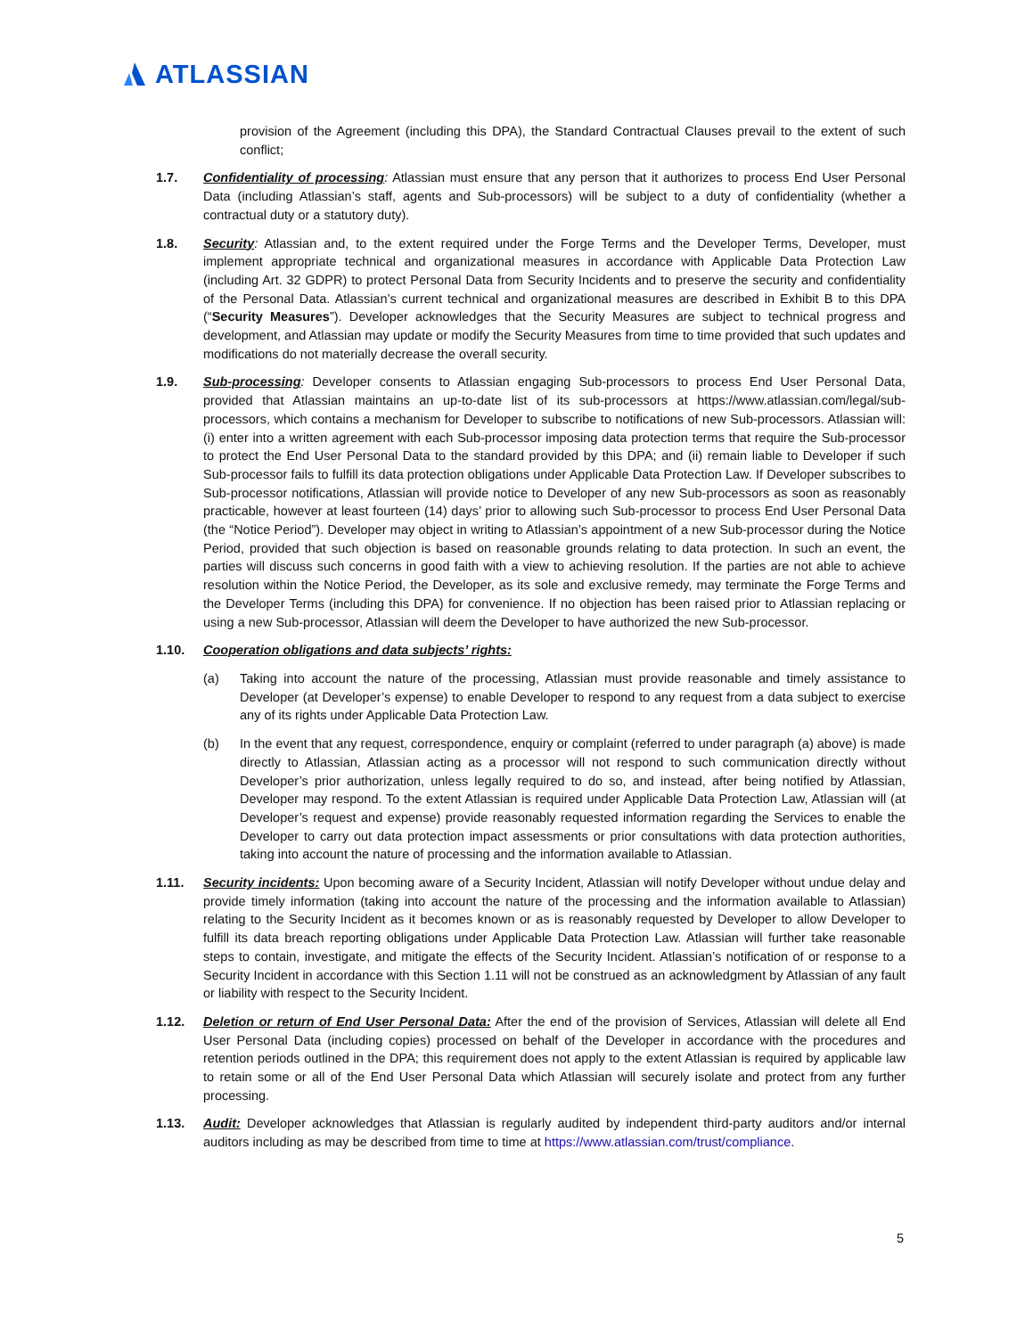ATLASSIAN
provision of the Agreement (including this DPA), the Standard Contractual Clauses prevail to the extent of such conflict;
1.7. Confidentiality of processing: Atlassian must ensure that any person that it authorizes to process End User Personal Data (including Atlassian’s staff, agents and Sub-processors) will be subject to a duty of confidentiality (whether a contractual duty or a statutory duty).
1.8. Security: Atlassian and, to the extent required under the Forge Terms and the Developer Terms, Developer, must implement appropriate technical and organizational measures in accordance with Applicable Data Protection Law (including Art. 32 GDPR) to protect Personal Data from Security Incidents and to preserve the security and confidentiality of the Personal Data. Atlassian’s current technical and organizational measures are described in Exhibit B to this DPA (“Security Measures”). Developer acknowledges that the Security Measures are subject to technical progress and development, and Atlassian may update or modify the Security Measures from time to time provided that such updates and modifications do not materially decrease the overall security.
1.9. Sub-processing: Developer consents to Atlassian engaging Sub-processors to process End User Personal Data, provided that Atlassian maintains an up-to-date list of its sub-processors at https://www.atlassian.com/legal/sub-processors, which contains a mechanism for Developer to subscribe to notifications of new Sub-processors. Atlassian will: (i) enter into a written agreement with each Sub-processor imposing data protection terms that require the Sub-processor to protect the End User Personal Data to the standard provided by this DPA; and (ii) remain liable to Developer if such Sub-processor fails to fulfill its data protection obligations under Applicable Data Protection Law. If Developer subscribes to Sub-processor notifications, Atlassian will provide notice to Developer of any new Sub-processors as soon as reasonably practicable, however at least fourteen (14) days’ prior to allowing such Sub-processor to process End User Personal Data (the “Notice Period”). Developer may object in writing to Atlassian’s appointment of a new Sub-processor during the Notice Period, provided that such objection is based on reasonable grounds relating to data protection. In such an event, the parties will discuss such concerns in good faith with a view to achieving resolution. If the parties are not able to achieve resolution within the Notice Period, the Developer, as its sole and exclusive remedy, may terminate the Forge Terms and the Developer Terms (including this DPA) for convenience. If no objection has been raised prior to Atlassian replacing or using a new Sub-processor, Atlassian will deem the Developer to have authorized the new Sub-processor.
1.10. Cooperation obligations and data subjects’ rights:
(a) Taking into account the nature of the processing, Atlassian must provide reasonable and timely assistance to Developer (at Developer’s expense) to enable Developer to respond to any request from a data subject to exercise any of its rights under Applicable Data Protection Law.
(b) In the event that any request, correspondence, enquiry or complaint (referred to under paragraph (a) above) is made directly to Atlassian, Atlassian acting as a processor will not respond to such communication directly without Developer’s prior authorization, unless legally required to do so, and instead, after being notified by Atlassian, Developer may respond. To the extent Atlassian is required under Applicable Data Protection Law, Atlassian will (at Developer’s request and expense) provide reasonably requested information regarding the Services to enable the Developer to carry out data protection impact assessments or prior consultations with data protection authorities, taking into account the nature of processing and the information available to Atlassian.
1.11. Security incidents: Upon becoming aware of a Security Incident, Atlassian will notify Developer without undue delay and provide timely information (taking into account the nature of the processing and the information available to Atlassian) relating to the Security Incident as it becomes known or as is reasonably requested by Developer to allow Developer to fulfill its data breach reporting obligations under Applicable Data Protection Law. Atlassian will further take reasonable steps to contain, investigate, and mitigate the effects of the Security Incident. Atlassian’s notification of or response to a Security Incident in accordance with this Section 1.11 will not be construed as an acknowledgment by Atlassian of any fault or liability with respect to the Security Incident.
1.12. Deletion or return of End User Personal Data: After the end of the provision of Services, Atlassian will delete all End User Personal Data (including copies) processed on behalf of the Developer in accordance with the procedures and retention periods outlined in the DPA; this requirement does not apply to the extent Atlassian is required by applicable law to retain some or all of the End User Personal Data which Atlassian will securely isolate and protect from any further processing.
1.13. Audit: Developer acknowledges that Atlassian is regularly audited by independent third-party auditors and/or internal auditors including as may be described from time to time at https://www.atlassian.com/trust/compliance.
5